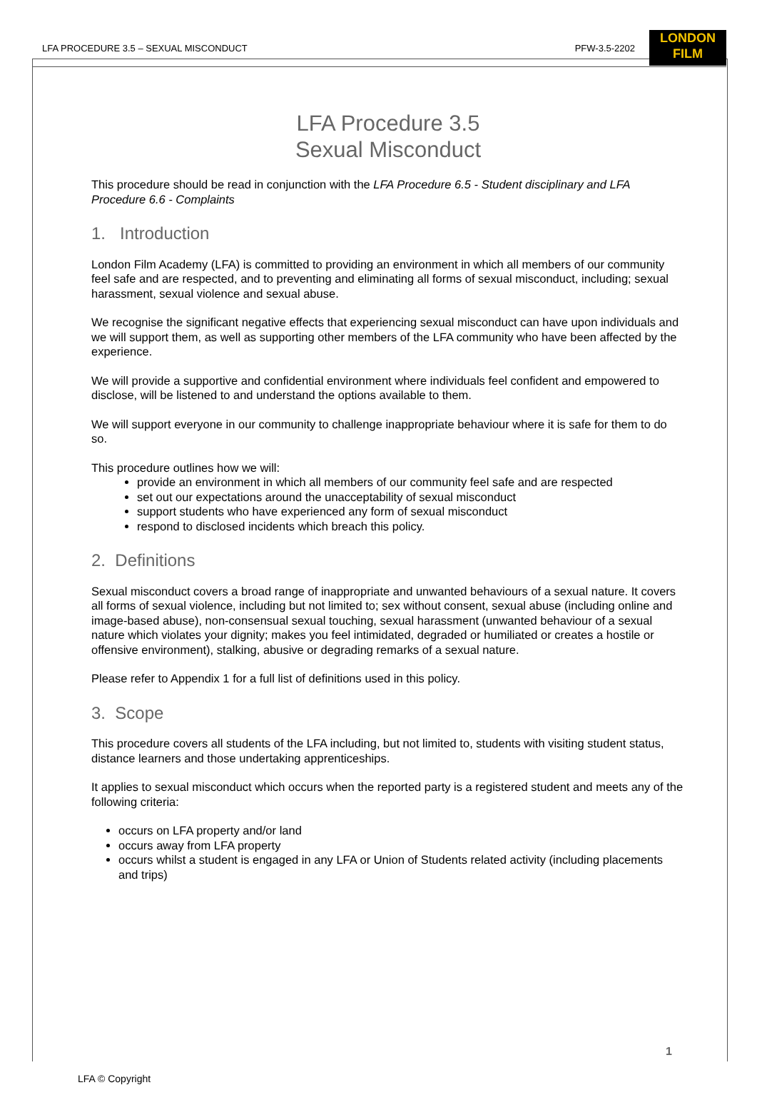LFA PROCEDURE 3.5 – SEXUAL MISCONDUCT PFW-3.5-2202
LONDON
FILM
LFA Procedure 3.5
Sexual Misconduct
This procedure should be read in conjunction with the LFA Procedure 6.5 - Student disciplinary and LFA Procedure 6.6 - Complaints
1. Introduction
London Film Academy (LFA) is committed to providing an environment in which all members of our community feel safe and are respected, and to preventing and eliminating all forms of sexual misconduct, including; sexual harassment, sexual violence and sexual abuse.
We recognise the significant negative effects that experiencing sexual misconduct can have upon individuals and we will support them, as well as supporting other members of the LFA community who have been affected by the experience.
We will provide a supportive and confidential environment where individuals feel confident and empowered to disclose, will be listened to and understand the options available to them.
We will support everyone in our community to challenge inappropriate behaviour where it is safe for them to do so.
This procedure outlines how we will:
provide an environment in which all members of our community feel safe and are respected
set out our expectations around the unacceptability of sexual misconduct
support students who have experienced any form of sexual misconduct
respond to disclosed incidents which breach this policy.
2. Definitions
Sexual misconduct covers a broad range of inappropriate and unwanted behaviours of a sexual nature. It covers all forms of sexual violence, including but not limited to; sex without consent, sexual abuse (including online and image-based abuse), non-consensual sexual touching, sexual harassment (unwanted behaviour of a sexual nature which violates your dignity; makes you feel intimidated, degraded or humiliated or creates a hostile or offensive environment), stalking, abusive or degrading remarks of a sexual nature.
Please refer to Appendix 1 for a full list of definitions used in this policy.
3. Scope
This procedure covers all students of the LFA including, but not limited to, students with visiting student status, distance learners and those undertaking apprenticeships.
It applies to sexual misconduct which occurs when the reported party is a registered student and meets any of the following criteria:
occurs on LFA property and/or land
occurs away from LFA property
occurs whilst a student is engaged in any LFA or Union of Students related activity (including placements and trips)
1
LFA © Copyright